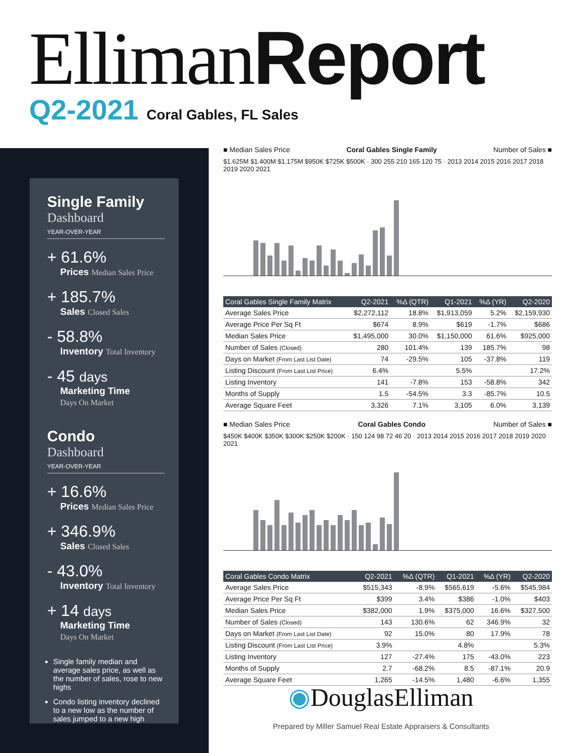Elliman Report
Q2-2021 Coral Gables, FL Sales
Single Family
Dashboard
YEAR-OVER-YEAR
+ 61.6%
Prices Median Sales Price
+ 185.7%
Sales Closed Sales
- 58.8%
Inventory Total Inventory
- 45 days
Marketing Time
Days On Market
Condo
Dashboard
YEAR-OVER-YEAR
+ 16.6%
Prices Median Sales Price
+ 346.9%
Sales Closed Sales
- 43.0%
Inventory Total Inventory
+ 14 days
Marketing Time
Days On Market
Single family median and average sales price, as well as the number of sales, rose to new highs
Condo listing inventory declined to a new low as the number of sales jumped to a new high
■ Median Sales Price Coral Gables Single Family Number of Sales ■
$1.625M $1.400M $1.175M $950K $725K $500K · 300 255 210 165 120 75 · 2013 2014 2015 2016 2017 2018 2019 2020 2021
| Coral Gables Single Family Matrix | Q2-2021 | %Δ (QTR) | Q1-2021 | %Δ (YR) | Q2-2020 |
| --- | --- | --- | --- | --- | --- |
| Average Sales Price | $2,272,112 | 18.8% | $1,913,059 | 5.2% | $2,159,930 |
| Average Price Per Sq Ft | $674 | 8.9% | $619 | -1.7% | $686 |
| Median Sales Price | $1,495,000 | 30.0% | $1,150,000 | 61.6% | $925,000 |
| Number of Sales (Closed) | 280 | 101.4% | 139 | 185.7% | 98 |
| Days on Market (From Last List Date) | 74 | -29.5% | 105 | -37.8% | 119 |
| Listing Discount (From Last List Price) | 6.4% | | 5.5% | | 17.2% |
| Listing Inventory | 141 | -7.8% | 153 | -58.8% | 342 |
| Months of Supply | 1.5 | -54.5% | 3.3 | -85.7% | 10.5 |
| Average Square Feet | 3,326 | 7.1% | 3,105 | 6.0% | 3,139 |
■ Median Sales Price Coral Gables Condo Number of Sales ■
$450K $400K $350K $300K $250K $200K · 150 124 98 72 46 20 · 2013 2014 2015 2016 2017 2018 2019 2020 2021
| Coral Gables Condo Matrix | Q2-2021 | %Δ (QTR) | Q1-2021 | %Δ (YR) | Q2-2020 |
| --- | --- | --- | --- | --- | --- |
| Average Sales Price | $515,343 | -8.9% | $565,619 | -5.6% | $545,984 |
| Average Price Per Sq Ft | $399 | 3.4% | $386 | -1.0% | $403 |
| Median Sales Price | $382,000 | 1.9% | $375,000 | 16.6% | $327,500 |
| Number of Sales (Closed) | 143 | 130.6% | 62 | 346.9% | 32 |
| Days on Market (From Last List Date) | 92 | 15.0% | 80 | 17.9% | 78 |
| Listing Discount (From Last List Price) | 3.9% | | 4.8% | | 5.3% |
| Listing Inventory | 127 | -27.4% | 175 | -43.0% | 223 |
| Months of Supply | 2.7 | -68.2% | 8.5 | -87.1% | 20.9 |
| Average Square Feet | 1,265 | -14.5% | 1,480 | -6.6% | 1,355 |
◉DouglasElliman
Prepared by Miller Samuel Real Estate Appraisers & Consultants